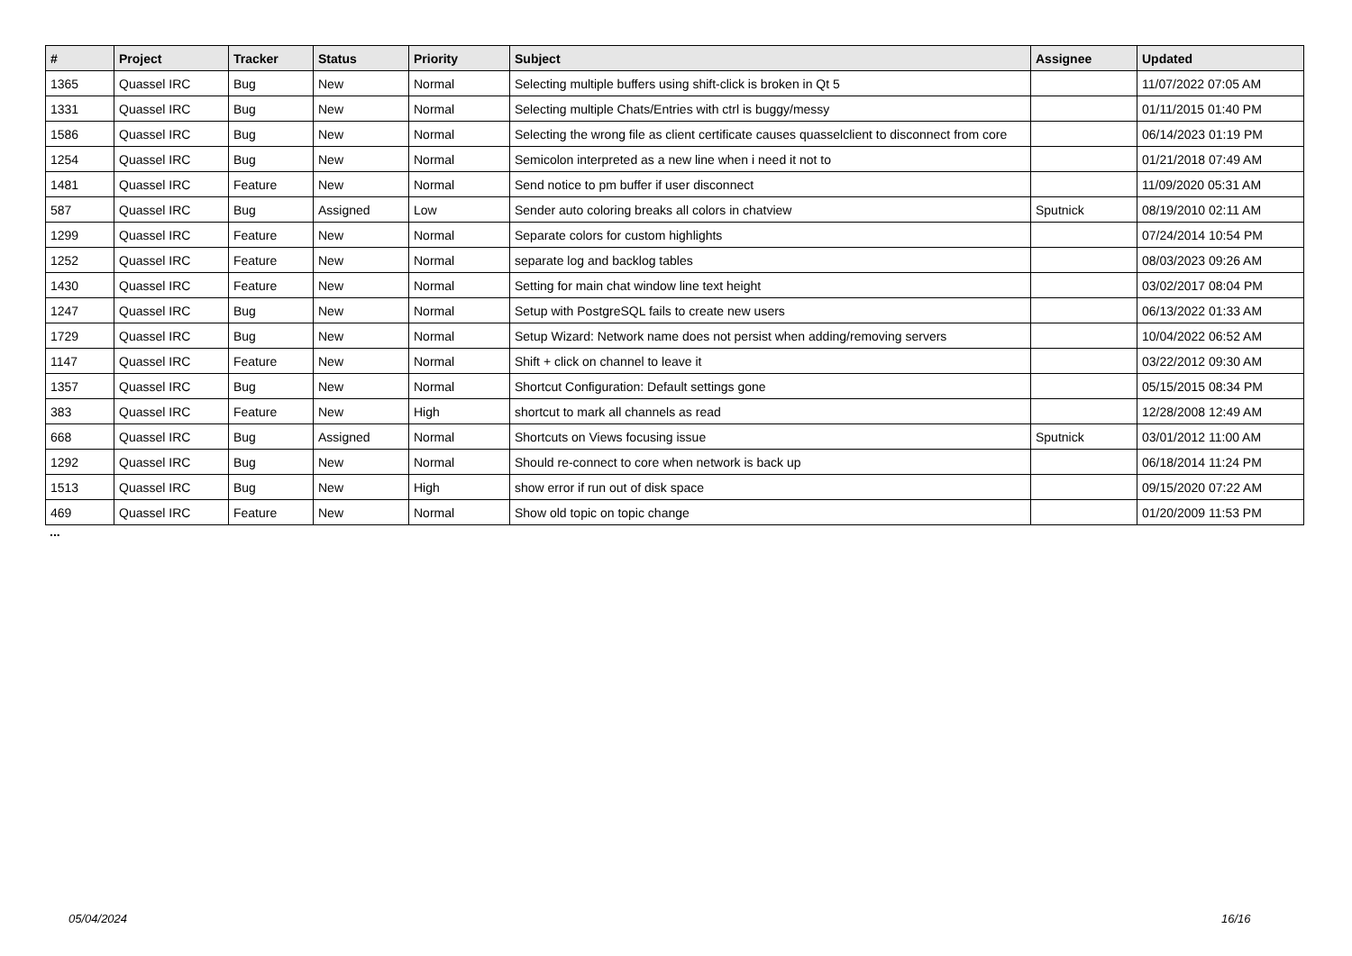| # | Project | Tracker | Status | Priority | Subject | Assignee | Updated |
| --- | --- | --- | --- | --- | --- | --- | --- |
| 1365 | Quassel IRC | Bug | New | Normal | Selecting multiple buffers using shift-click is broken in Qt 5 | | 11/07/2022 07:05 AM |
| 1331 | Quassel IRC | Bug | New | Normal | Selecting multiple Chats/Entries with ctrl is buggy/messy | | 01/11/2015 01:40 PM |
| 1586 | Quassel IRC | Bug | New | Normal | Selecting the wrong file as client certificate causes quasselclient to disconnect from core | | 06/14/2023 01:19 PM |
| 1254 | Quassel IRC | Bug | New | Normal | Semicolon interpreted as a new line when i need it not to | | 01/21/2018 07:49 AM |
| 1481 | Quassel IRC | Feature | New | Normal | Send notice to pm buffer if user disconnect | | 11/09/2020 05:31 AM |
| 587 | Quassel IRC | Bug | Assigned | Low | Sender auto coloring breaks all colors in chatview | Sputnick | 08/19/2010 02:11 AM |
| 1299 | Quassel IRC | Feature | New | Normal | Separate colors for custom highlights | | 07/24/2014 10:54 PM |
| 1252 | Quassel IRC | Feature | New | Normal | separate log and backlog tables | | 08/03/2023 09:26 AM |
| 1430 | Quassel IRC | Feature | New | Normal | Setting for main chat window line text height | | 03/02/2017 08:04 PM |
| 1247 | Quassel IRC | Bug | New | Normal | Setup with PostgreSQL fails to create new users | | 06/13/2022 01:33 AM |
| 1729 | Quassel IRC | Bug | New | Normal | Setup Wizard: Network name does not persist when adding/removing servers | | 10/04/2022 06:52 AM |
| 1147 | Quassel IRC | Feature | New | Normal | Shift + click on channel to leave it | | 03/22/2012 09:30 AM |
| 1357 | Quassel IRC | Bug | New | Normal | Shortcut Configuration: Default settings gone | | 05/15/2015 08:34 PM |
| 383 | Quassel IRC | Feature | New | High | shortcut to mark all channels as read | | 12/28/2008 12:49 AM |
| 668 | Quassel IRC | Bug | Assigned | Normal | Shortcuts on Views focusing issue | Sputnick | 03/01/2012 11:00 AM |
| 1292 | Quassel IRC | Bug | New | Normal | Should re-connect to core when network is back up | | 06/18/2014 11:24 PM |
| 1513 | Quassel IRC | Bug | New | High | show error if run out of disk space | | 09/15/2020 07:22 AM |
| 469 | Quassel IRC | Feature | New | Normal | Show old topic on topic change | | 01/20/2009 11:53 PM |
...
05/04/2024 16/16